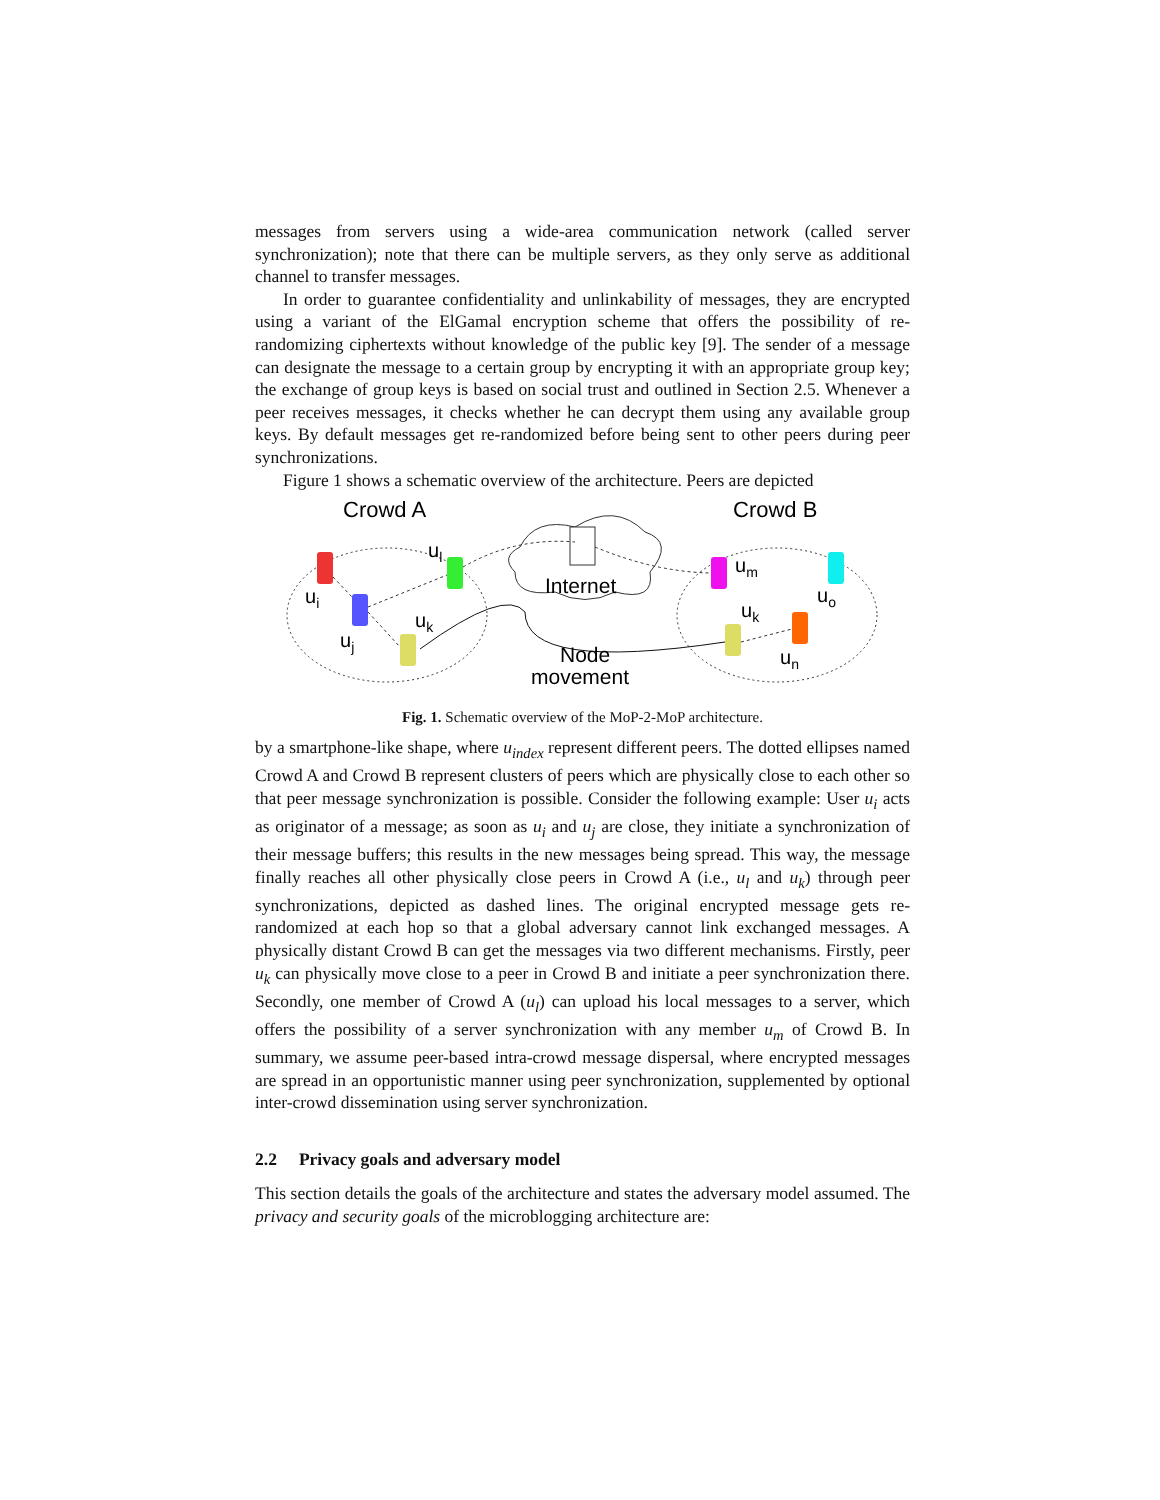messages from servers using a wide-area communication network (called server synchronization); note that there can be multiple servers, as they only serve as additional channel to transfer messages.
In order to guarantee confidentiality and unlinkability of messages, they are encrypted using a variant of the ElGamal encryption scheme that offers the possibility of re-randomizing ciphertexts without knowledge of the public key [9]. The sender of a message can designate the message to a certain group by encrypting it with an appropriate group key; the exchange of group keys is based on social trust and outlined in Section 2.5. Whenever a peer receives messages, it checks whether he can decrypt them using any available group keys. By default messages get re-randomized before being sent to other peers during peer synchronizations.
Figure 1 shows a schematic overview of the architecture. Peers are depicted
Crowd A
Crowd B
Internet
ui
uj
ul
uk
um
uo
uk
un
Node
movement
Fig. 1. Schematic overview of the MoP-2-MoP architecture.
by a smartphone-like shape, where u<sub>index</sub> represent different peers. The dotted ellipses named Crowd A and Crowd B represent clusters of peers which are physically close to each other so that peer message synchronization is possible. Consider the following example: User u<sub>i</sub> acts as originator of a message; as soon as u<sub>i</sub> and u<sub>j</sub> are close, they initiate a synchronization of their message buffers; this results in the new messages being spread. This way, the message finally reaches all other physically close peers in Crowd A (i.e., u<sub>l</sub> and u<sub>k</sub>) through peer synchronizations, depicted as dashed lines. The original encrypted message gets re-randomized at each hop so that a global adversary cannot link exchanged messages. A physically distant Crowd B can get the messages via two different mechanisms. Firstly, peer u<sub>k</sub> can physically move close to a peer in Crowd B and initiate a peer synchronization there. Secondly, one member of Crowd A (u<sub>l</sub>) can upload his local messages to a server, which offers the possibility of a server synchronization with any member u<sub>m</sub> of Crowd B. In summary, we assume peer-based intra-crowd message dispersal, where encrypted messages are spread in an opportunistic manner using peer synchronization, supplemented by optional inter-crowd dissemination using server synchronization.
2.2 Privacy goals and adversary model
This section details the goals of the architecture and states the adversary model assumed. The privacy and security goals of the microblogging architecture are: